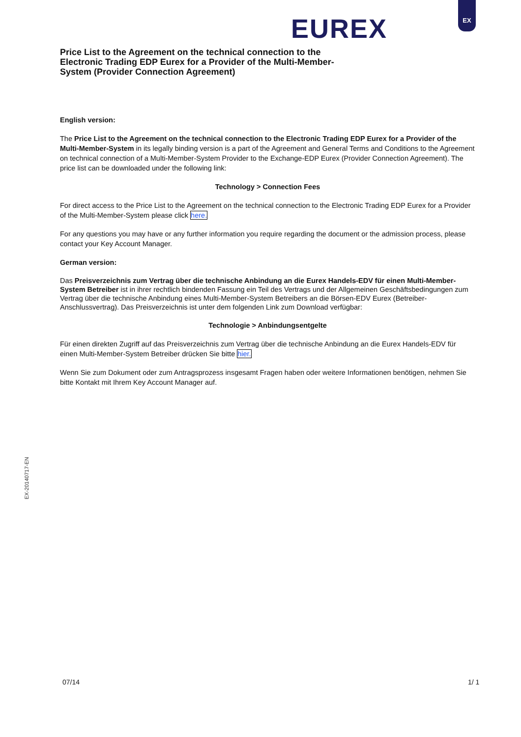EUREX
EX
Price List to the Agreement on the technical connection to the Electronic Trading EDP Eurex for a Provider of the Multi-Member-System (Provider Connection Agreement)
English version:
The Price List to the Agreement on the technical connection to the Electronic Trading EDP Eurex for a Provider of the Multi-Member-System in its legally binding version is a part of the Agreement and General Terms and Conditions to the Agreement on technical connection of a Multi-Member-System Provider to the Exchange-EDP Eurex (Provider Connection Agreement). The price list can be downloaded under the following link:
Technology > Connection Fees
For direct access to the Price List to the Agreement on the technical connection to the Electronic Trading EDP Eurex for a Provider of the Multi-Member-System please click here.
For any questions you may have or any further information you require regarding the document or the admission process, please contact your Key Account Manager.
German version:
Das Preisverzeichnis zum Vertrag über die technische Anbindung an die Eurex Handels-EDV für einen Multi-Member-System Betreiber ist in ihrer rechtlich bindenden Fassung ein Teil des Vertrags und der Allgemeinen Geschäftsbedingungen zum Vertrag über die technische Anbindung eines Multi-Member-System Betreibers an die Börsen-EDV Eurex (Betreiber-Anschlussvertrag). Das Preisverzeichnis ist unter dem folgenden Link zum Download verfügbar:
Technologie > Anbindungsentgelte
Für einen direkten Zugriff auf das Preisverzeichnis zum Vertrag über die technische Anbindung an die Eurex Handels-EDV für einen Multi-Member-System Betreiber drücken Sie bitte hier.
Wenn Sie zum Dokument oder zum Antragsprozess insgesamt Fragen haben oder weitere Informationen benötigen, nehmen Sie bitte Kontakt mit Ihrem Key Account Manager auf.
EX-20140717-EN
07/14 1/ 1